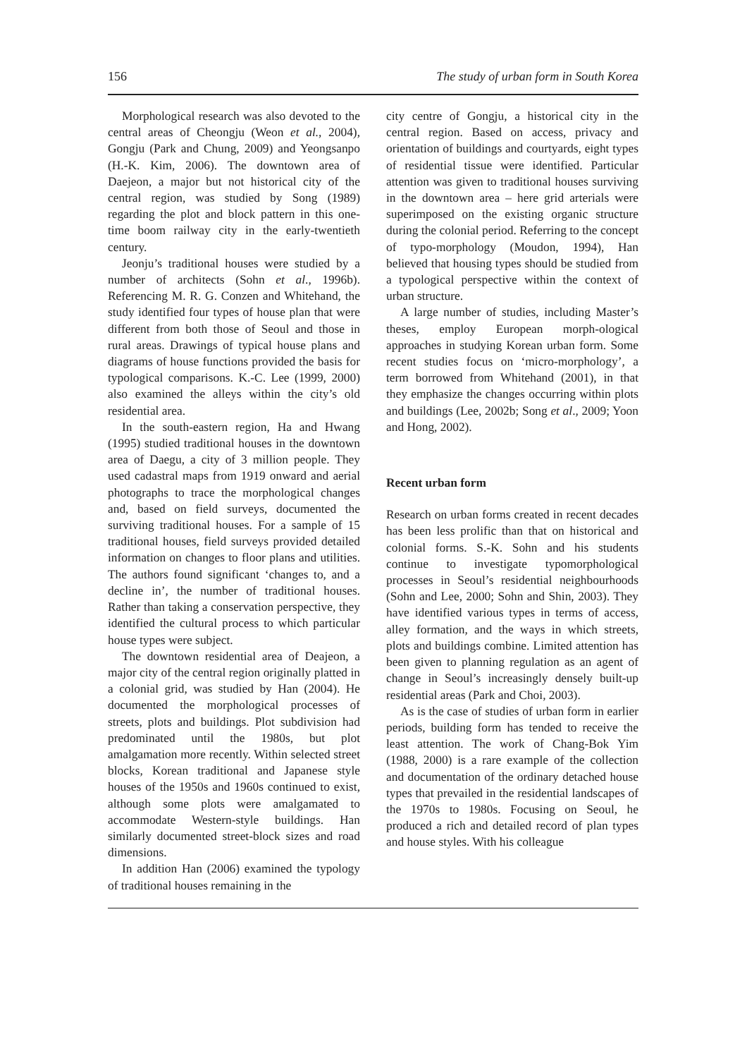156 The study of urban form in South Korea
Morphological research was also devoted to the central areas of Cheongju (Weon et al., 2004), Gongju (Park and Chung, 2009) and Yeongsanpo (H.-K. Kim, 2006). The downtown area of Daejeon, a major but not historical city of the central region, was studied by Song (1989) regarding the plot and block pattern in this one-time boom railway city in the early-twentieth century.
Jeonju’s traditional houses were studied by a number of architects (Sohn et al., 1996b). Referencing M. R. G. Conzen and Whitehand, the study identified four types of house plan that were different from both those of Seoul and those in rural areas. Drawings of typical house plans and diagrams of house functions provided the basis for typological comparisons. K.-C. Lee (1999, 2000) also examined the alleys within the city’s old residential area.
In the south-eastern region, Ha and Hwang (1995) studied traditional houses in the downtown area of Daegu, a city of 3 million people. They used cadastral maps from 1919 onward and aerial photographs to trace the morphological changes and, based on field surveys, documented the surviving traditional houses. For a sample of 15 traditional houses, field surveys provided detailed information on changes to floor plans and utilities. The authors found significant ‘changes to, and a decline in’, the number of traditional houses. Rather than taking a conservation perspective, they identified the cultural process to which particular house types were subject.
The downtown residential area of Deajeon, a major city of the central region originally platted in a colonial grid, was studied by Han (2004). He documented the morphological processes of streets, plots and buildings. Plot subdivision had predominated until the 1980s, but plot amalgamation more recently. Within selected street blocks, Korean traditional and Japanese style houses of the 1950s and 1960s continued to exist, although some plots were amalgamated to accommodate Western-style buildings. Han similarly documented street-block sizes and road dimensions.
In addition Han (2006) examined the typology of traditional houses remaining in the
city centre of Gongju, a historical city in the central region. Based on access, privacy and orientation of buildings and courtyards, eight types of residential tissue were identified. Particular attention was given to traditional houses surviving in the downtown area – here grid arterials were superimposed on the existing organic structure during the colonial period. Referring to the concept of typo-morphology (Moudon, 1994), Han believed that housing types should be studied from a typological perspective within the context of urban structure.
A large number of studies, including Master’s theses, employ European morph-ological approaches in studying Korean urban form. Some recent studies focus on ‘micro-morphology’, a term borrowed from Whitehand (2001), in that they emphasize the changes occurring within plots and buildings (Lee, 2002b; Song et al., 2009; Yoon and Hong, 2002).
Recent urban form
Research on urban forms created in recent decades has been less prolific than that on historical and colonial forms. S.-K. Sohn and his students continue to investigate typomorphological processes in Seoul’s residential neighbourhoods (Sohn and Lee, 2000; Sohn and Shin, 2003). They have identified various types in terms of access, alley formation, and the ways in which streets, plots and buildings combine. Limited attention has been given to planning regulation as an agent of change in Seoul’s increasingly densely built-up residential areas (Park and Choi, 2003).
As is the case of studies of urban form in earlier periods, building form has tended to receive the least attention. The work of Chang-Bok Yim (1988, 2000) is a rare example of the collection and documentation of the ordinary detached house types that prevailed in the residential landscapes of the 1970s to 1980s. Focusing on Seoul, he produced a rich and detailed record of plan types and house styles. With his colleague